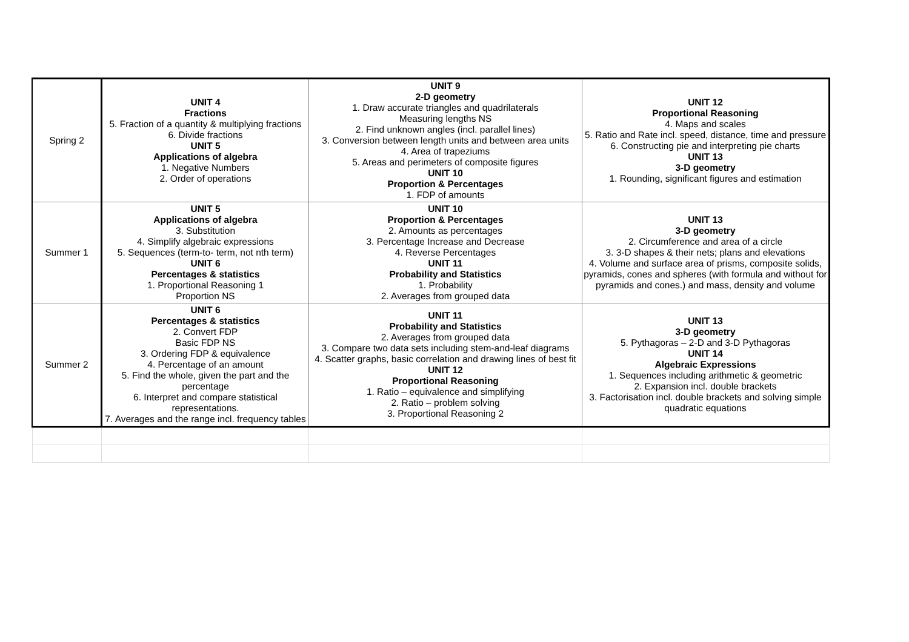| Spring 2 | UNIT 4 Fractions 5. Fraction of a quantity & multiplying fractions 6. Divide fractions UNIT 5 Applications of algebra 1. Negative Numbers 2. Order of operations | UNIT 9 2-D geometry 1. Draw accurate triangles and quadrilaterals Measuring lengths NS 2. Find unknown angles (incl. parallel lines) 3. Conversion between length units and between area units 4. Area of trapeziums 5. Areas and perimeters of composite figures UNIT 10 Proportion & Percentages 1. FDP of amounts | UNIT 12 Proportional Reasoning 4. Maps and scales 5. Ratio and Rate incl. speed, distance, time and pressure 6. Constructing pie and interpreting pie charts UNIT 13 3-D geometry 1. Rounding, significant figures and estimation |
| Summer 1 | UNIT 5 Applications of algebra 3. Substitution 4. Simplify algebraic expressions 5. Sequences (term-to- term, not nth term) UNIT 6 Percentages & statistics 1. Proportional Reasoning 1 Proportion NS | UNIT 10 Proportion & Percentages 2. Amounts as percentages 3. Percentage Increase and Decrease 4. Reverse Percentages UNIT 11 Probability and Statistics 1. Probability 2. Averages from grouped data | UNIT 13 3-D geometry 2. Circumference and area of a circle 3. 3-D shapes & their nets; plans and elevations 4. Volume and surface area of prisms, composite solids, pyramids, cones and spheres (with formula and without for pyramids and cones.) and mass, density and volume |
| Summer 2 | UNIT 6 Percentages & statistics 2. Convert FDP Basic FDP NS 3. Ordering FDP & equivalence 4. Percentage of an amount 5. Find the whole, given the part and the percentage 6. Interpret and compare statistical representations. 7. Averages and the range incl. frequency tables | UNIT 11 Probability and Statistics 2. Averages from grouped data 3. Compare two data sets including stem-and-leaf diagrams 4. Scatter graphs, basic correlation and drawing lines of best fit UNIT 12 Proportional Reasoning 1. Ratio – equivalence and simplifying 2. Ratio – problem solving 3. Proportional Reasoning 2 | UNIT 13 3-D geometry 5. Pythagoras – 2-D and 3-D Pythagoras UNIT 14 Algebraic Expressions 1. Sequences including arithmetic & geometric 2. Expansion incl. double brackets 3. Factorisation incl. double brackets and solving simple quadratic equations |